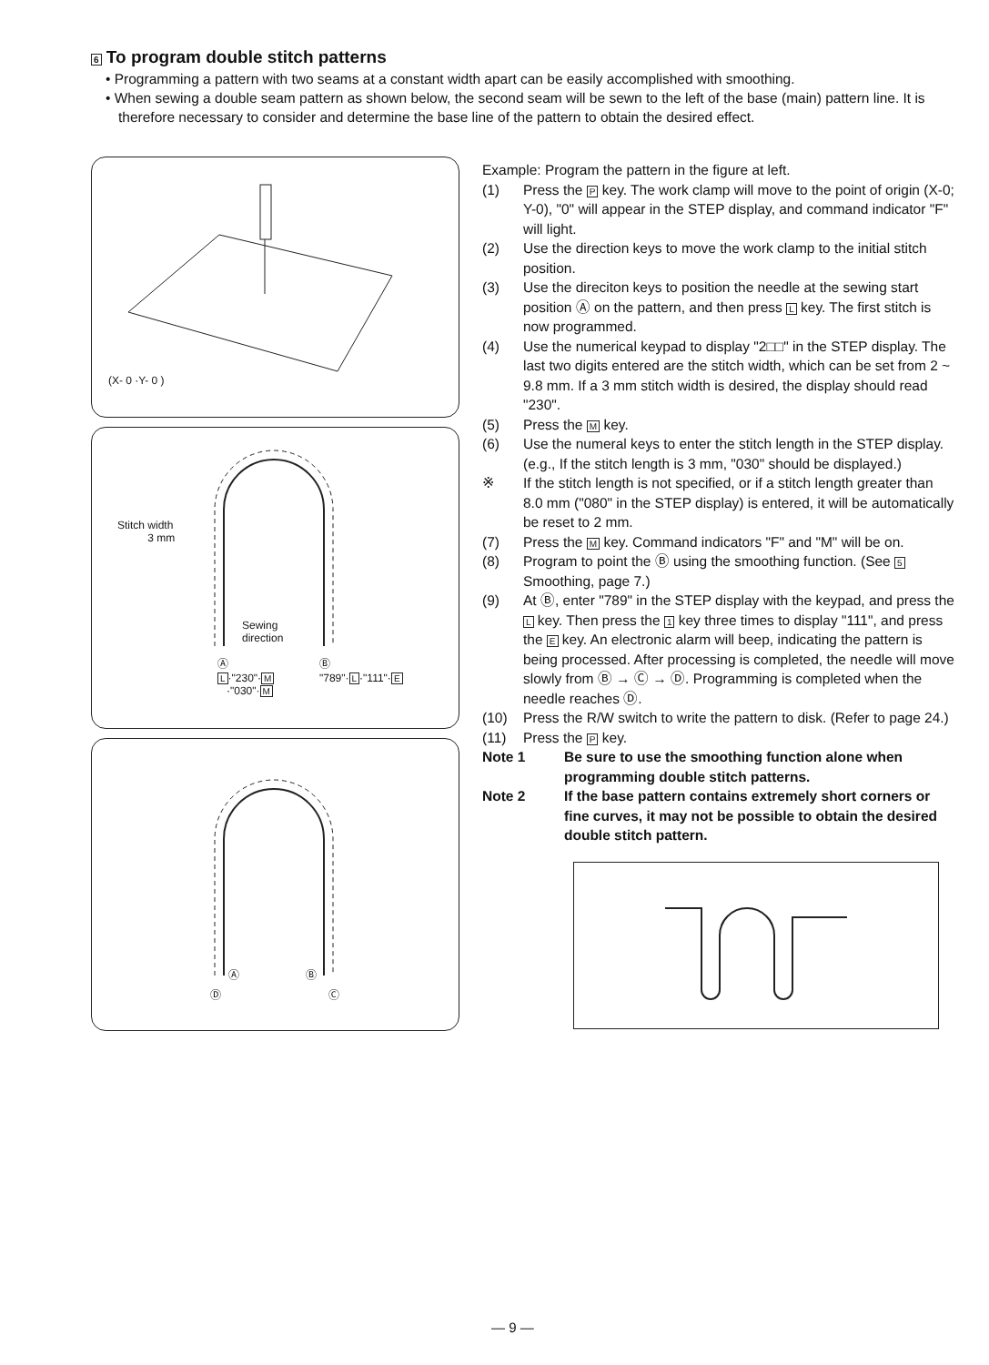6 To program double stitch patterns
• Programming a pattern with two seams at a constant width apart can be easily accomplished with smoothing.
• When sewing a double seam pattern as shown below, the second seam will be sewn to the left of the base (main) pattern line. It is therefore necessary to consider and determine the base line of the pattern to obtain the desired effect.
(X- 0 ·Y- 0 )
Stitch width
3 mm
Sewing
direction
Ⓐ Ⓑ
L·"230"·M
·"030"·M
"789"·L·"111"·E
Ⓐ Ⓑ
Ⓓ Ⓒ
Example: Program the pattern in the figure at left.
(1) Press the P key. The work clamp will move to the point of origin (X-0; Y-0), "0" will appear in the STEP display, and command indicator "F" will light.
(2) Use the direction keys to move the work clamp to the initial stitch position.
(3) Use the direciton keys to position the needle at the sewing start position Ⓐ on the pattern, and then press L key. The first stitch is now programmed.
(4) Use the numerical keypad to display "2□□" in the STEP display. The last two digits entered are the stitch width, which can be set from 2 ~ 9.8 mm. If a 3 mm stitch width is desired, the display should read "230".
(5) Press the M key.
(6) Use the numeral keys to enter the stitch length in the STEP display. (e.g., If the stitch length is 3 mm, "030" should be displayed.)
※ If the stitch length is not specified, or if a stitch length greater than 8.0 mm ("080" in the STEP display) is entered, it will be automatically be reset to 2 mm.
(7) Press the M key. Command indicators "F" and "M" will be on.
(8) Program to point the Ⓑ using the smoothing function. (See 5 Smoothing, page 7.)
(9) At Ⓑ, enter "789" in the STEP display with the keypad, and press the L key. Then press the 1 key three times to display "111", and press the E key. An electronic alarm will beep, indicating the pattern is being processed. After processing is completed, the needle will move slowly from Ⓑ → Ⓒ → Ⓓ. Programming is completed when the needle reaches Ⓓ.
(10) Press the R/W switch to write the pattern to disk. (Refer to page 24.)
(11) Press the P key.
Note 1 Be sure to use the smoothing function alone when programming double stitch patterns.
Note 2 If the base pattern contains extremely short corners or fine curves, it may not be possible to obtain the desired double stitch pattern.
— 9 —